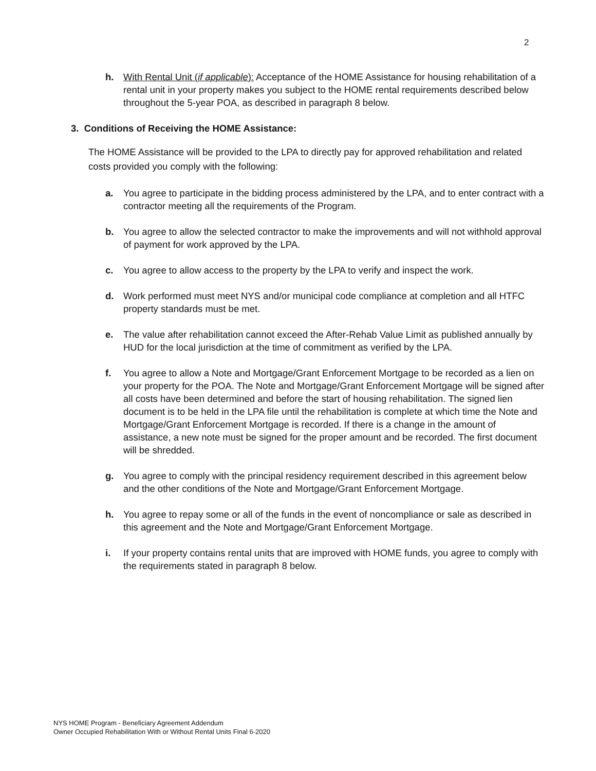2
h. With Rental Unit (if applicable): Acceptance of the HOME Assistance for housing rehabilitation of a rental unit in your property makes you subject to the HOME rental requirements described below throughout the 5-year POA, as described in paragraph 8 below.
3. Conditions of Receiving the HOME Assistance:
The HOME Assistance will be provided to the LPA to directly pay for approved rehabilitation and related costs provided you comply with the following:
a. You agree to participate in the bidding process administered by the LPA, and to enter contract with a contractor meeting all the requirements of the Program.
b. You agree to allow the selected contractor to make the improvements and will not withhold approval of payment for work approved by the LPA.
c. You agree to allow access to the property by the LPA to verify and inspect the work.
d. Work performed must meet NYS and/or municipal code compliance at completion and all HTFC property standards must be met.
e. The value after rehabilitation cannot exceed the After-Rehab Value Limit as published annually by HUD for the local jurisdiction at the time of commitment as verified by the LPA.
f. You agree to allow a Note and Mortgage/Grant Enforcement Mortgage to be recorded as a lien on your property for the POA. The Note and Mortgage/Grant Enforcement Mortgage will be signed after all costs have been determined and before the start of housing rehabilitation. The signed lien document is to be held in the LPA file until the rehabilitation is complete at which time the Note and Mortgage/Grant Enforcement Mortgage is recorded. If there is a change in the amount of assistance, a new note must be signed for the proper amount and be recorded. The first document will be shredded.
g. You agree to comply with the principal residency requirement described in this agreement below and the other conditions of the Note and Mortgage/Grant Enforcement Mortgage.
h. You agree to repay some or all of the funds in the event of noncompliance or sale as described in this agreement and the Note and Mortgage/Grant Enforcement Mortgage.
i. If your property contains rental units that are improved with HOME funds, you agree to comply with the requirements stated in paragraph 8 below.
NYS HOME Program - Beneficiary Agreement Addendum
Owner Occupied Rehabilitation With or Without Rental Units Final 6-2020